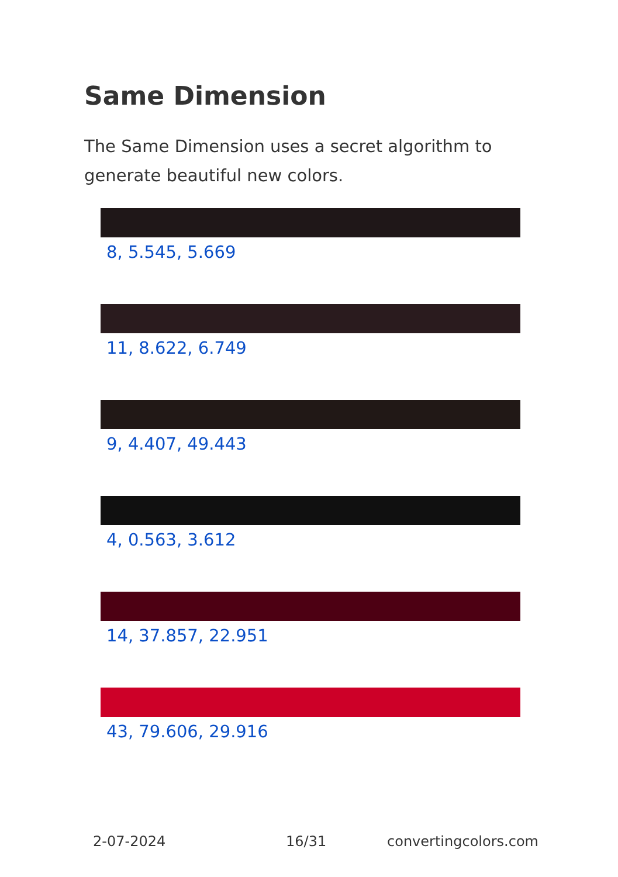Same Dimension
The Same Dimension uses a secret algorithm to generate beautiful new colors.
8, 5.545, 5.669
11, 8.622, 6.749
9, 4.407, 49.443
4, 0.563, 3.612
14, 37.857, 22.951
43, 79.606, 29.916
2-07-2024 16/31 convertingcolors.com